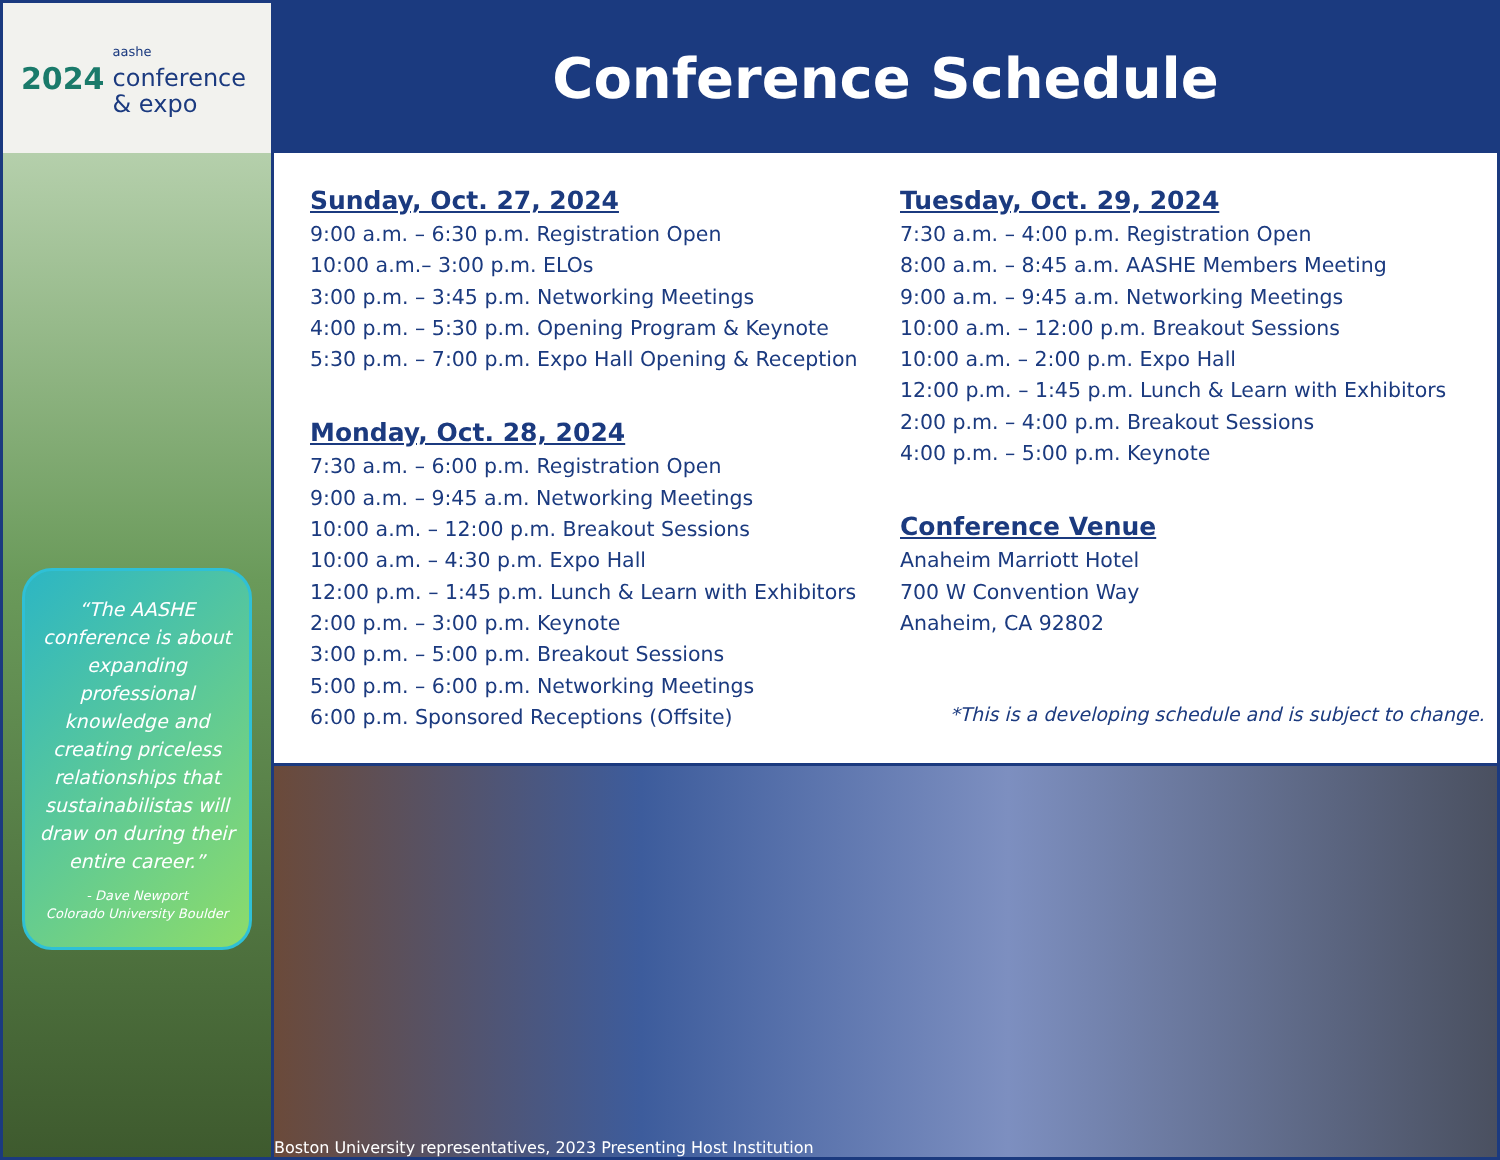2024 aashe
conference
& expo
“The AASHE conference is about expanding professional knowledge and creating priceless relationships that sustainabilistas will draw on during their entire career.”
- Dave Newport
Colorado University Boulder
Conference Schedule
Sunday, Oct. 27, 2024
9:00 a.m. – 6:30 p.m. Registration Open
10:00 a.m.– 3:00 p.m. ELOs
3:00 p.m. – 3:45 p.m. Networking Meetings
4:00 p.m. – 5:30 p.m. Opening Program & Keynote
5:30 p.m. – 7:00 p.m. Expo Hall Opening & Reception
Monday, Oct. 28, 2024
7:30 a.m. – 6:00 p.m. Registration Open
9:00 a.m. – 9:45 a.m. Networking Meetings
10:00 a.m. – 12:00 p.m. Breakout Sessions
10:00 a.m. – 4:30 p.m. Expo Hall
12:00 p.m. – 1:45 p.m. Lunch & Learn with Exhibitors
2:00 p.m. – 3:00 p.m. Keynote
3:00 p.m. – 5:00 p.m. Breakout Sessions
5:00 p.m. – 6:00 p.m. Networking Meetings
6:00 p.m. Sponsored Receptions (Offsite)
Tuesday, Oct. 29, 2024
7:30 a.m. – 4:00 p.m. Registration Open
8:00 a.m. – 8:45 a.m. AASHE Members Meeting
9:00 a.m. – 9:45 a.m. Networking Meetings
10:00 a.m. – 12:00 p.m. Breakout Sessions
10:00 a.m. – 2:00 p.m. Expo Hall
12:00 p.m. – 1:45 p.m. Lunch & Learn with Exhibitors
2:00 p.m. – 4:00 p.m. Breakout Sessions
4:00 p.m. – 5:00 p.m. Keynote
Conference Venue
Anaheim Marriott Hotel
700 W Convention Way
Anaheim, CA 92802
*This is a developing schedule and is subject to change.
Boston University representatives, 2023 Presenting Host Institution